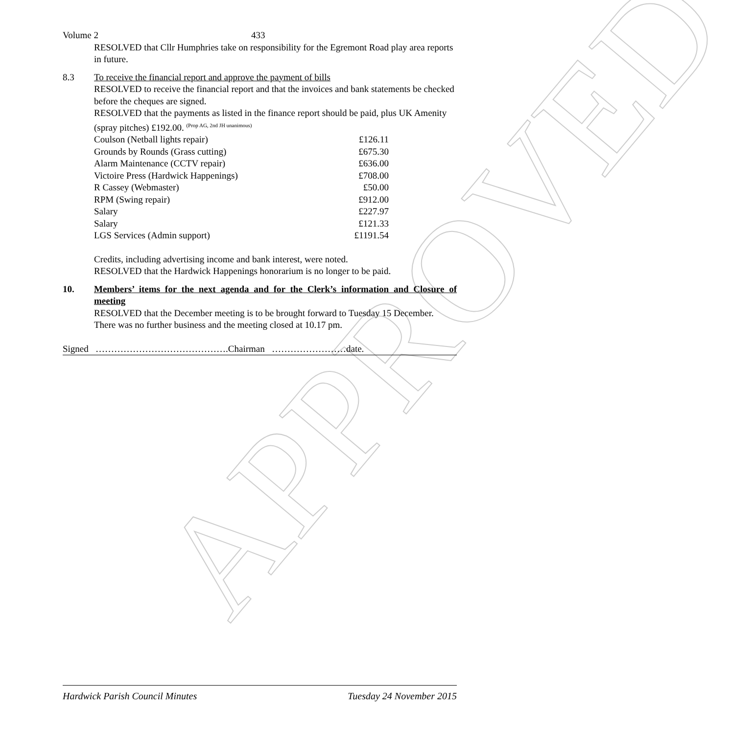APPROVED
Volume 2 433
RESOLVED that Cllr Humphries take on responsibility for the Egremont Road play area reports in future.
8.3 To receive the financial report and approve the payment of bills
RESOLVED to receive the financial report and that the invoices and bank statements be checked before the cheques are signed.
RESOLVED that the payments as listed in the finance report should be paid, plus UK Amenity (spray pitches) £192.00. <sup>(Prop AG, 2nd JH unanimous)</sup>
| Coulson (Netball lights repair) | £126.11 |
| Grounds by Rounds (Grass cutting) | £675.30 |
| Alarm Maintenance (CCTV repair) | £636.00 |
| Victoire Press (Hardwick Happenings) | £708.00 |
| R Cassey (Webmaster) | £50.00 |
| RPM (Swing repair) | £912.00 |
| Salary | £227.97 |
| Salary | £121.33 |
| LGS Services (Admin support) | £1191.54 |
Credits, including advertising income and bank interest, were noted.
RESOLVED that the Hardwick Happenings honorarium is no longer to be paid.
10. Members’ items for the next agenda and for the Clerk’s information and Closure of meeting
RESOLVED that the December meeting is to be brought forward to Tuesday 15 December.
There was no further business and the meeting closed at 10.17 pm.
Signed …………………………………….Chairman ……………………date.
Hardwick Parish Council Minutes Tuesday 24 November 2015